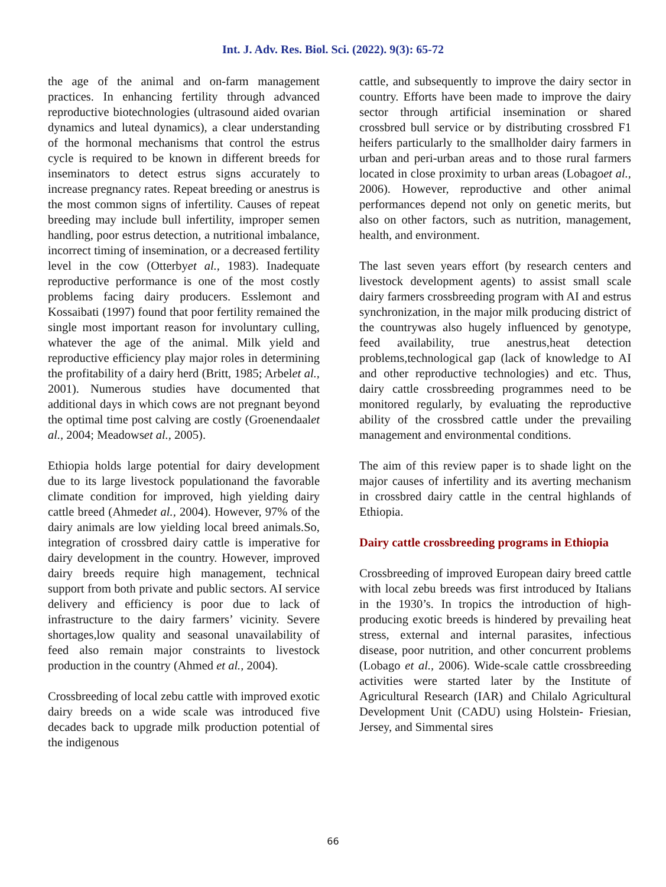Int. J. Adv. Res. Biol. Sci. (2022). 9(3): 65-72
the age of the animal and on-farm management practices. In enhancing fertility through advanced reproductive biotechnologies (ultrasound aided ovarian dynamics and luteal dynamics), a clear understanding of the hormonal mechanisms that control the estrus cycle is required to be known in different breeds for inseminators to detect estrus signs accurately to increase pregnancy rates. Repeat breeding or anestrus is the most common signs of infertility. Causes of repeat breeding may include bull infertility, improper semen handling, poor estrus detection, a nutritional imbalance, incorrect timing of insemination, or a decreased fertility level in the cow (Otterbyet al., 1983). Inadequate reproductive performance is one of the most costly problems facing dairy producers. Esslemont and Kossaibati (1997) found that poor fertility remained the single most important reason for involuntary culling, whatever the age of the animal. Milk yield and reproductive efficiency play major roles in determining the profitability of a dairy herd (Britt, 1985; Arbelet al., 2001). Numerous studies have documented that additional days in which cows are not pregnant beyond the optimal time post calving are costly (Groenendaalet al., 2004; Meadowset al., 2005).
Ethiopia holds large potential for dairy development due to its large livestock populationand the favorable climate condition for improved, high yielding dairy cattle breed (Ahmedet al., 2004). However, 97% of the dairy animals are low yielding local breed animals.So, integration of crossbred dairy cattle is imperative for dairy development in the country. However, improved dairy breeds require high management, technical support from both private and public sectors. AI service delivery and efficiency is poor due to lack of infrastructure to the dairy farmers’ vicinity. Severe shortages,low quality and seasonal unavailability of feed also remain major constraints to livestock production in the country (Ahmed et al., 2004).
Crossbreeding of local zebu cattle with improved exotic dairy breeds on a wide scale was introduced five decades back to upgrade milk production potential of the indigenous
cattle, and subsequently to improve the dairy sector in country. Efforts have been made to improve the dairy sector through artificial insemination or shared crossbred bull service or by distributing crossbred F1 heifers particularly to the smallholder dairy farmers in urban and peri-urban areas and to those rural farmers located in close proximity to urban areas (Lobagoet al., 2006). However, reproductive and other animal performances depend not only on genetic merits, but also on other factors, such as nutrition, management, health, and environment.
The last seven years effort (by research centers and livestock development agents) to assist small scale dairy farmers crossbreeding program with AI and estrus synchronization, in the major milk producing district of the countrywas also hugely influenced by genotype, feed availability, true anestrus,heat detection problems,technological gap (lack of knowledge to AI and other reproductive technologies) and etc. Thus, dairy cattle crossbreeding programmes need to be monitored regularly, by evaluating the reproductive ability of the crossbred cattle under the prevailing management and environmental conditions.
The aim of this review paper is to shade light on the major causes of infertility and its averting mechanism in crossbred dairy cattle in the central highlands of Ethiopia.
Dairy cattle crossbreeding programs in Ethiopia
Crossbreeding of improved European dairy breed cattle with local zebu breeds was first introduced by Italians in the 1930’s. In tropics the introduction of high-producing exotic breeds is hindered by prevailing heat stress, external and internal parasites, infectious disease, poor nutrition, and other concurrent problems (Lobago et al., 2006). Wide-scale cattle crossbreeding activities were started later by the Institute of Agricultural Research (IAR) and Chilalo Agricultural Development Unit (CADU) using Holstein- Friesian, Jersey, and Simmental sires
66